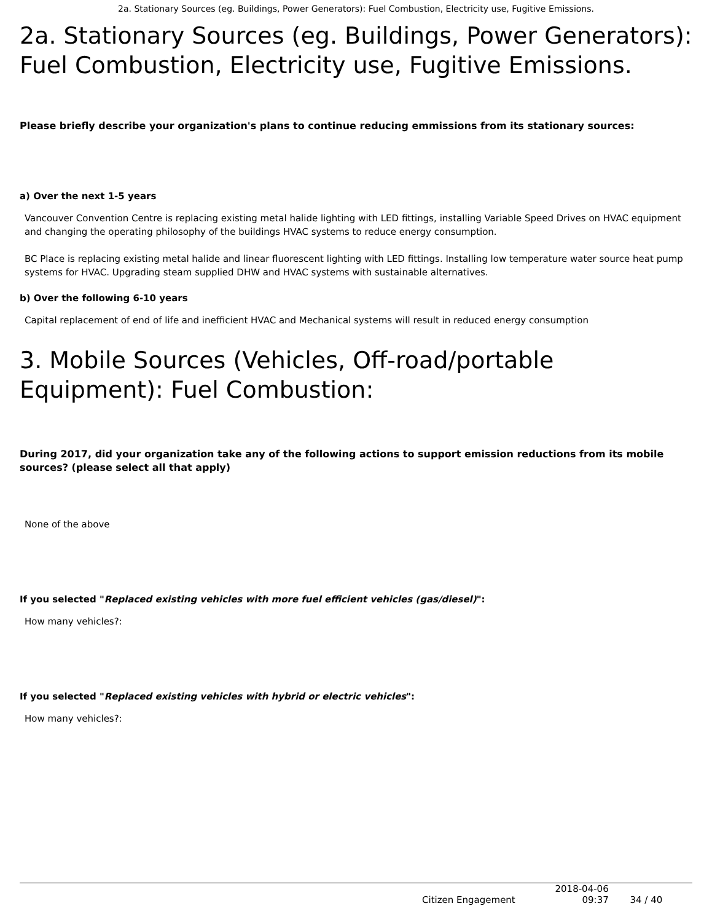2a. Stationary Sources (eg. Buildings, Power Generators): Fuel Combustion, Electricity use, Fugitive Emissions.
2a. Stationary Sources (eg. Buildings, Power Generators): Fuel Combustion, Electricity use, Fugitive Emissions.
Please briefly describe your organization's plans to continue reducing emmissions from its stationary sources:
a) Over the next 1-5 years
Vancouver Convention Centre is replacing existing metal halide lighting with LED fittings, installing Variable Speed Drives on HVAC equipment and changing the operating philosophy of the buildings HVAC systems to reduce energy consumption.
BC Place is replacing existing metal halide and linear fluorescent lighting with LED fittings. Installing low temperature water source heat pump systems for HVAC. Upgrading steam supplied DHW and HVAC systems with sustainable alternatives.
b) Over the following 6-10 years
Capital replacement of end of life and inefficient HVAC and Mechanical systems will result in reduced energy consumption
3. Mobile Sources (Vehicles, Off-road/portable Equipment): Fuel Combustion:
During 2017, did your organization take any of the following actions to support emission reductions from its mobile sources? (please select all that apply)
None of the above
If you selected "Replaced existing vehicles with more fuel efficient vehicles (gas/diesel)":
How many vehicles?:
If you selected "Replaced existing vehicles with hybrid or electric vehicles":
How many vehicles?:
Citizen Engagement
2018-04-06
09:37
34 / 40